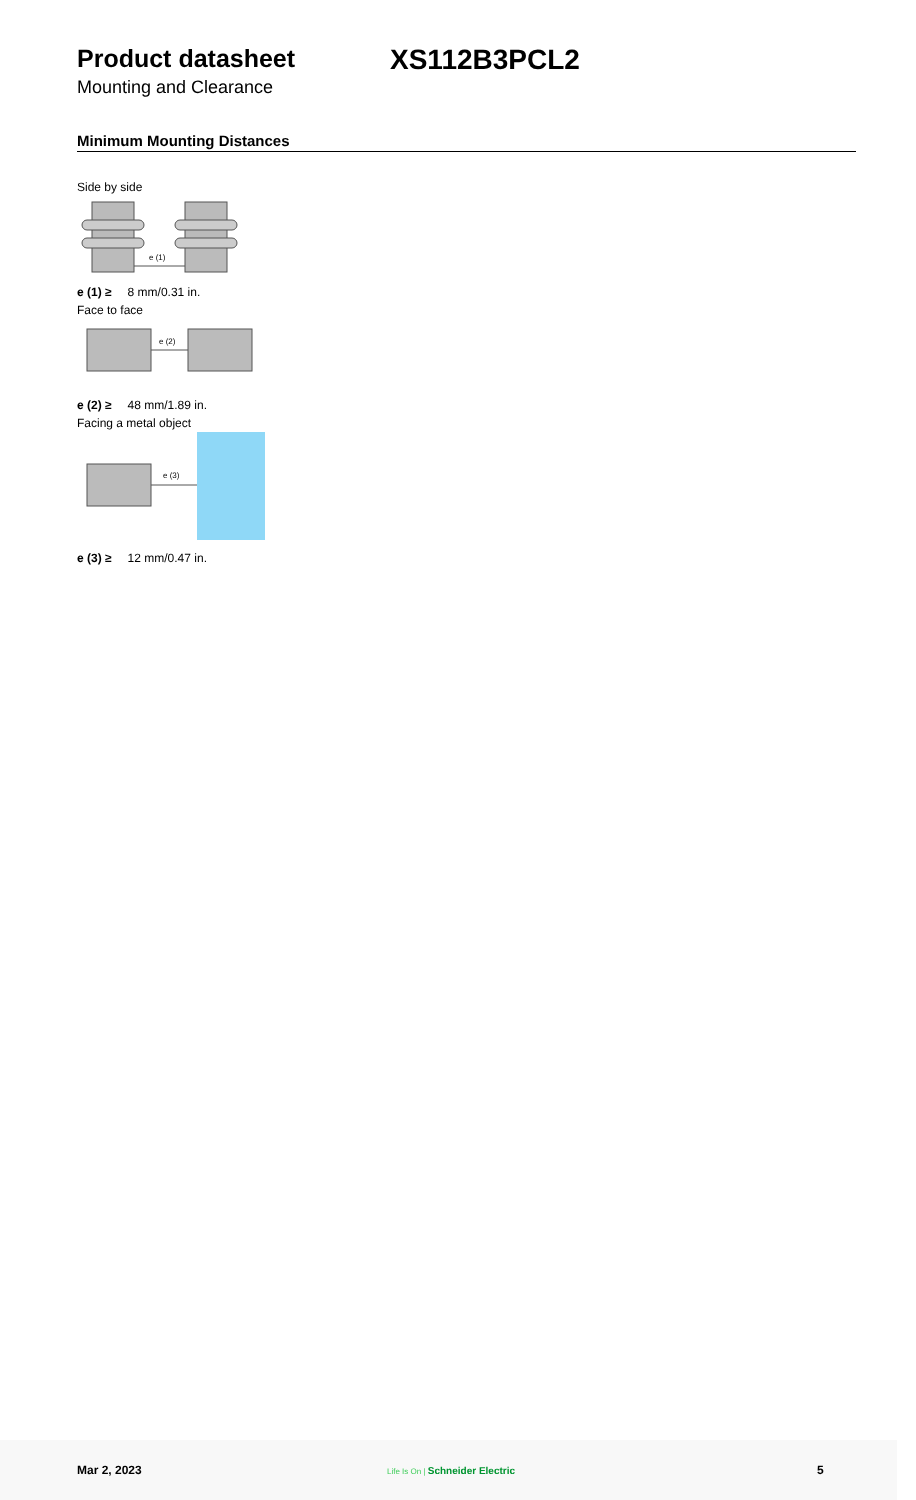Product datasheet
Mounting and Clearance
XS112B3PCL2
Minimum Mounting Distances
Side by side
e (1)
| e (1) ≥ | 8 mm/0.31 in. |
Face to face
e (2)
| e (2) ≥ | 48 mm/1.89 in. |
Facing a metal object
e (3)
| e (3) ≥ | 12 mm/0.47 in. |
Mar 2, 2023 Life Is On | Schneider Electric 5